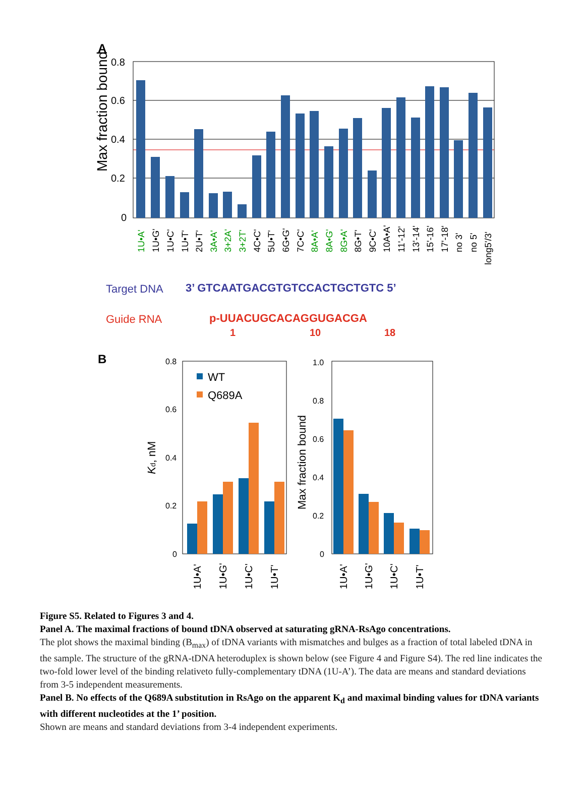A
0.8
0.6
0.4
0.2
0
Max fraction bound
1U•A'
1U•G'
1U•C'
1U•T'
2U•T'
3A•A'
3+2A'
3+2T'
4C•C'
5U•T'
6G•G'
7C•C'
8A•A'
8A•G'
8G•A'
8G•T'
9C•C'
10A•A'
11'-12'
13'-14'
15'-16'
17'-18'
no 3'
no 5'
long5'/3'
Target DNA
3’ GTCAATGACGTGTCCACTGCTGTC 5’
Guide RNA
p-UUACUGCACAGGUGACGA
1
10
18
B
0.8
0.6
0.4
0.2
0
Kd, nM
WT
Q689A
1.0
0.8
0.6
0.4
0.2
0
Max fraction bound
1U•A'
1U•G'
1U•C'
1U•T'
1U•A'
1U•G'
1U•C'
1U•T'
Figure S5. Related to Figures 3 and 4.
Panel A. The maximal fractions of bound tDNA observed at saturating gRNA-RsAgo concentrations.
The plot shows the maximal binding (B<sub>max</sub>) of tDNA variants with mismatches and bulges as a fraction of total labeled tDNA in the sample. The structure of the gRNA-tDNA heteroduplex is shown below (see Figure 4 and Figure S4). The red line indicates the two-fold lower level of the binding relativeto fully-complementary tDNA (1U-A’). The data are means and standard deviations from 3-5 independent measurements.
Panel B. No effects of the Q689A substitution in RsAgo on the apparent K<sub>d</sub> and maximal binding values for tDNA variants with different nucleotides at the 1’ position.
Shown are means and standard deviations from 3-4 independent experiments.